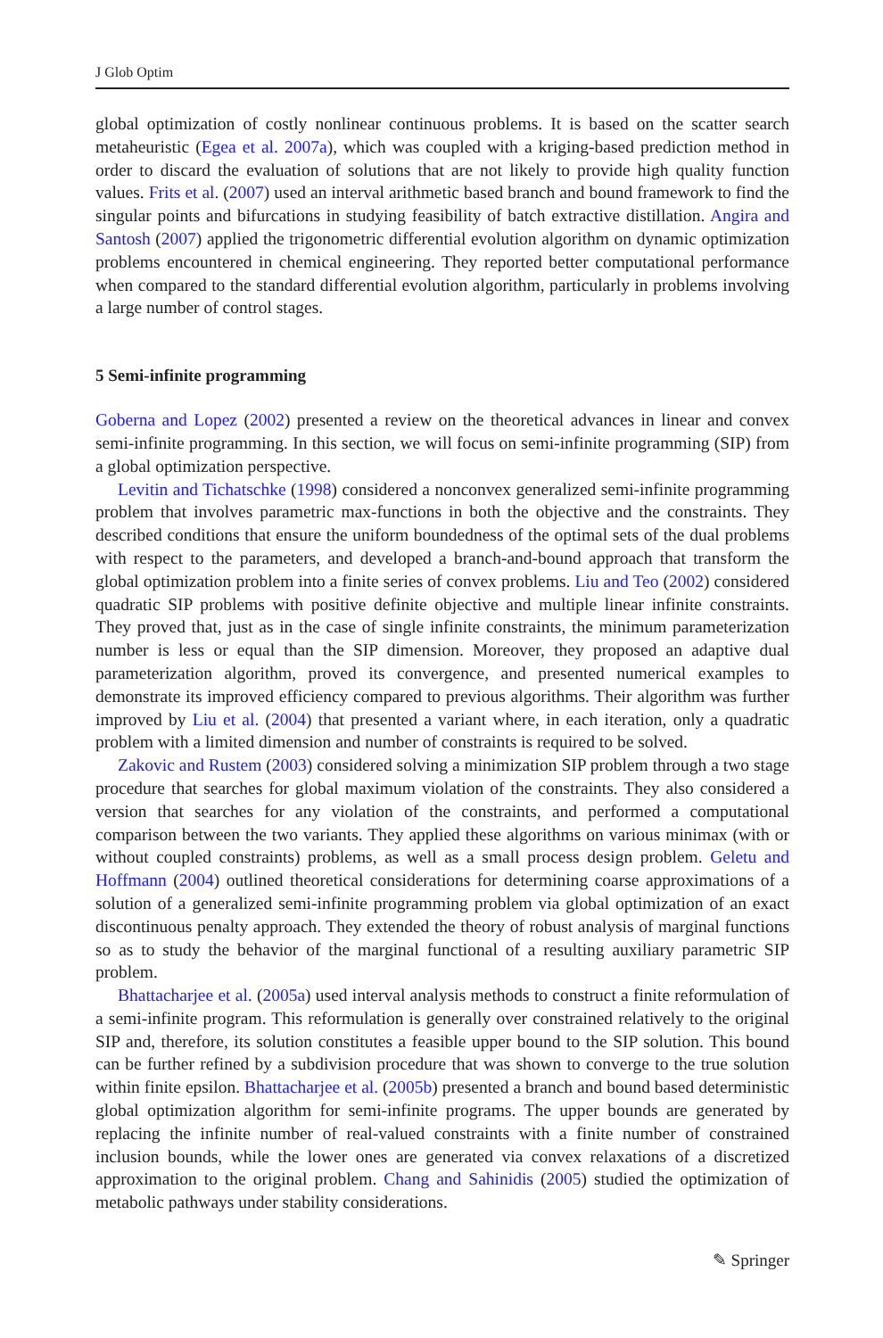J Glob Optim
global optimization of costly nonlinear continuous problems. It is based on the scatter search metaheuristic (Egea et al. 2007a), which was coupled with a kriging-based prediction method in order to discard the evaluation of solutions that are not likely to provide high quality function values. Frits et al. (2007) used an interval arithmetic based branch and bound framework to find the singular points and bifurcations in studying feasibility of batch extractive distillation. Angira and Santosh (2007) applied the trigonometric differential evolution algorithm on dynamic optimization problems encountered in chemical engineering. They reported better computational performance when compared to the standard differential evolution algorithm, particularly in problems involving a large number of control stages.
5 Semi-infinite programming
Goberna and Lopez (2002) presented a review on the theoretical advances in linear and convex semi-infinite programming. In this section, we will focus on semi-infinite programming (SIP) from a global optimization perspective.
Levitin and Tichatschke (1998) considered a nonconvex generalized semi-infinite programming problem that involves parametric max-functions in both the objective and the constraints. They described conditions that ensure the uniform boundedness of the optimal sets of the dual problems with respect to the parameters, and developed a branch-and-bound approach that transform the global optimization problem into a finite series of convex problems. Liu and Teo (2002) considered quadratic SIP problems with positive definite objective and multiple linear infinite constraints. They proved that, just as in the case of single infinite constraints, the minimum parameterization number is less or equal than the SIP dimension. Moreover, they proposed an adaptive dual parameterization algorithm, proved its convergence, and presented numerical examples to demonstrate its improved efficiency compared to previous algorithms. Their algorithm was further improved by Liu et al. (2004) that presented a variant where, in each iteration, only a quadratic problem with a limited dimension and number of constraints is required to be solved.
Zakovic and Rustem (2003) considered solving a minimization SIP problem through a two stage procedure that searches for global maximum violation of the constraints. They also considered a version that searches for any violation of the constraints, and performed a computational comparison between the two variants. They applied these algorithms on various minimax (with or without coupled constraints) problems, as well as a small process design problem. Geletu and Hoffmann (2004) outlined theoretical considerations for determining coarse approximations of a solution of a generalized semi-infinite programming problem via global optimization of an exact discontinuous penalty approach. They extended the theory of robust analysis of marginal functions so as to study the behavior of the marginal functional of a resulting auxiliary parametric SIP problem.
Bhattacharjee et al. (2005a) used interval analysis methods to construct a finite reformulation of a semi-infinite program. This reformulation is generally over constrained relatively to the original SIP and, therefore, its solution constitutes a feasible upper bound to the SIP solution. This bound can be further refined by a subdivision procedure that was shown to converge to the true solution within finite epsilon. Bhattacharjee et al. (2005b) presented a branch and bound based deterministic global optimization algorithm for semi-infinite programs. The upper bounds are generated by replacing the infinite number of real-valued constraints with a finite number of constrained inclusion bounds, while the lower ones are generated via convex relaxations of a discretized approximation to the original problem. Chang and Sahinidis (2005) studied the optimization of metabolic pathways under stability considerations.
✎ Springer